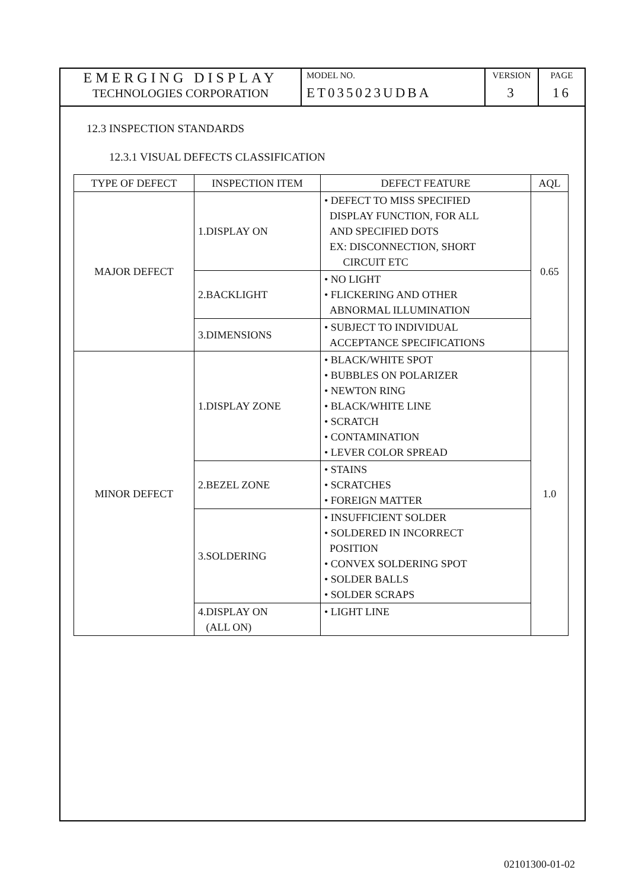EMERGING DISPLAY
TECHNOLOGIES CORPORATION
MODEL NO.
ET035023UDBA
VERSION
3
PAGE
16
12.3 INSPECTION STANDARDS
12.3.1 VISUAL DEFECTS CLASSIFICATION
| TYPE OF DEFECT | INSPECTION ITEM | DEFECT FEATURE | AQL |
| --- | --- | --- | --- |
| MAJOR DEFECT | 1.DISPLAY ON | • DEFECT TO MISS SPECIFIED DISPLAY FUNCTION, FOR ALL AND SPECIFIED DOTS EX: DISCONNECTION, SHORT CIRCUIT ETC | 0.65 |
| | 2.BACKLIGHT | • NO LIGHT • FLICKERING AND OTHER ABNORMAL ILLUMINATION | |
| | 3.DIMENSIONS | • SUBJECT TO INDIVIDUAL ACCEPTANCE SPECIFICATIONS | |
| MINOR DEFECT | 1.DISPLAY ZONE | • BLACK/WHITE SPOT • BUBBLES ON POLARIZER • NEWTON RING • BLACK/WHITE LINE • SCRATCH • CONTAMINATION • LEVER COLOR SPREAD | 1.0 |
| | 2.BEZEL ZONE | • STAINS • SCRATCHES • FOREIGN MATTER | |
| | 3.SOLDERING | • INSUFFICIENT SOLDER • SOLDERED IN INCORRECT POSITION • CONVEX SOLDERING SPOT • SOLDER BALLS • SOLDER SCRAPS | |
| | 4.DISPLAY ON (ALL ON) | • LIGHT LINE | |
02101300-01-02